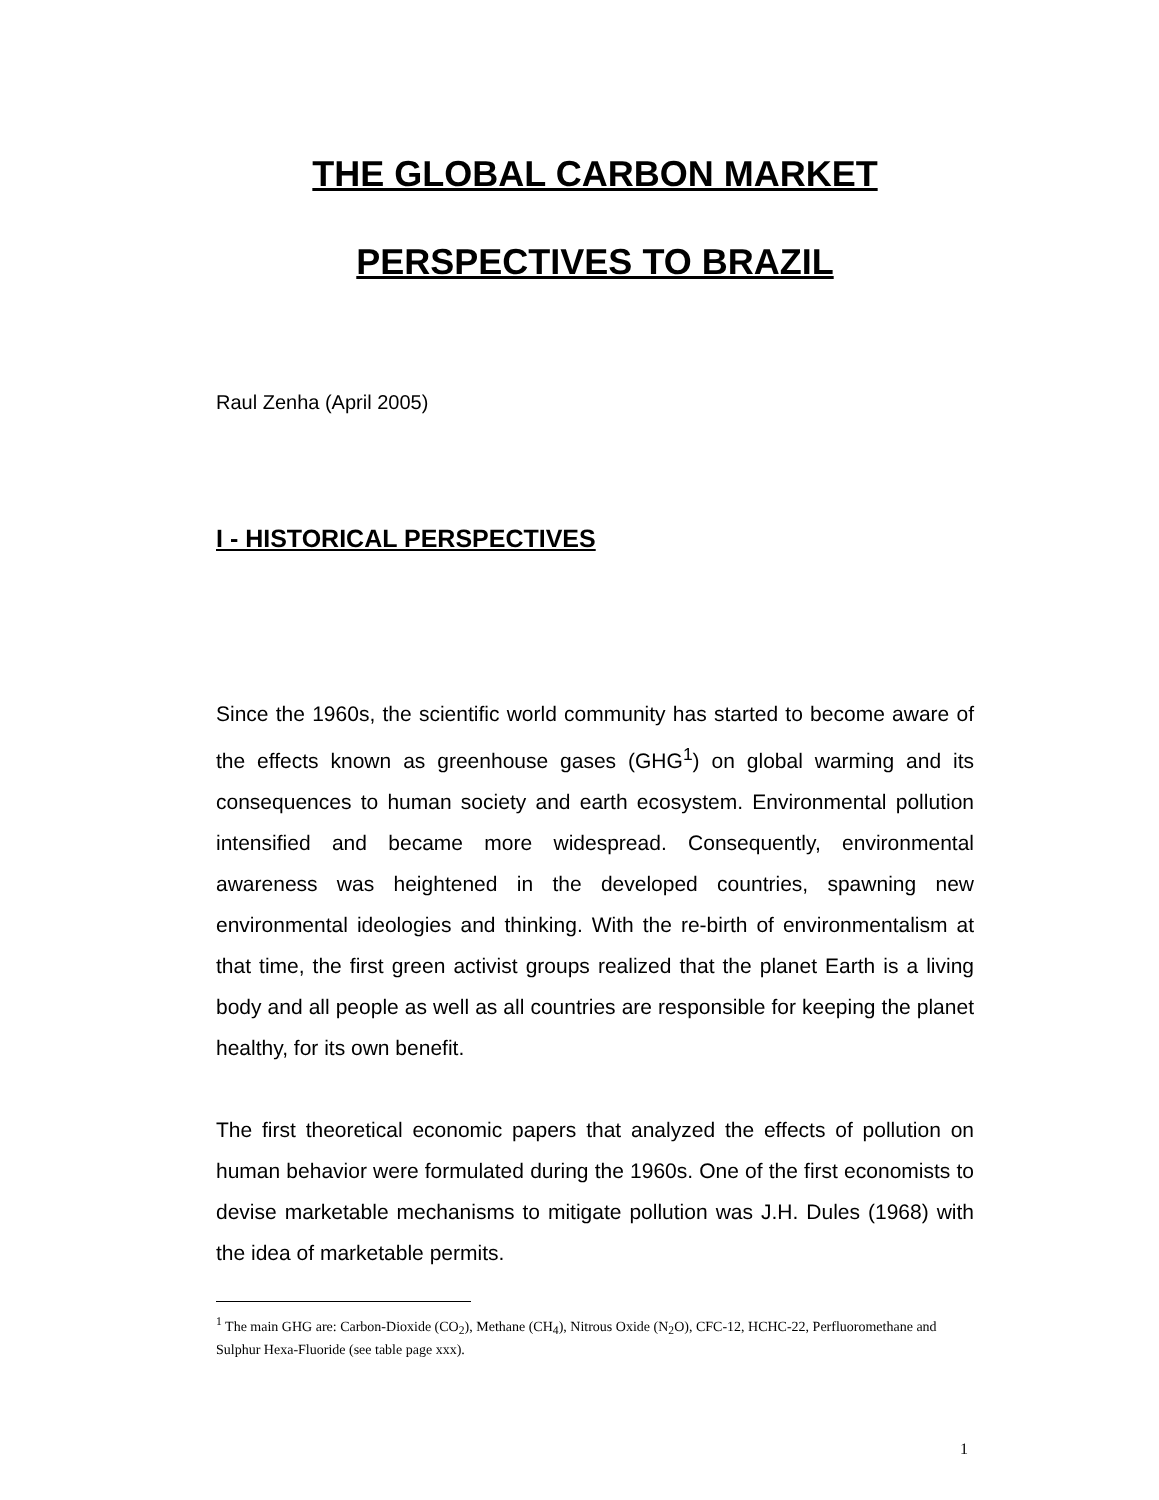THE GLOBAL CARBON MARKET
PERSPECTIVES TO BRAZIL
Raul Zenha (April 2005)
I - HISTORICAL PERSPECTIVES
Since the 1960s, the scientific world community has started to become aware of the effects known as greenhouse gases (GHG<sup>1</sup>) on global warming and its consequences to human society and earth ecosystem. Environmental pollution intensified and became more widespread. Consequently, environmental awareness was heightened in the developed countries, spawning new environmental ideologies and thinking. With the re-birth of environmentalism at that time, the first green activist groups realized that the planet Earth is a living body and all people as well as all countries are responsible for keeping the planet healthy, for its own benefit.
The first theoretical economic papers that analyzed the effects of pollution on human behavior were formulated during the 1960s. One of the first economists to devise marketable mechanisms to mitigate pollution was J.H. Dules (1968) with the idea of marketable permits.
<sup>1</sup> The main GHG are: Carbon-Dioxide (CO<sub>2</sub>), Methane (CH<sub>4</sub>), Nitrous Oxide (N<sub>2</sub>O), CFC-12, HCHC-22, Perfluoromethane and Sulphur Hexa-Fluoride (see table page xxx).
1